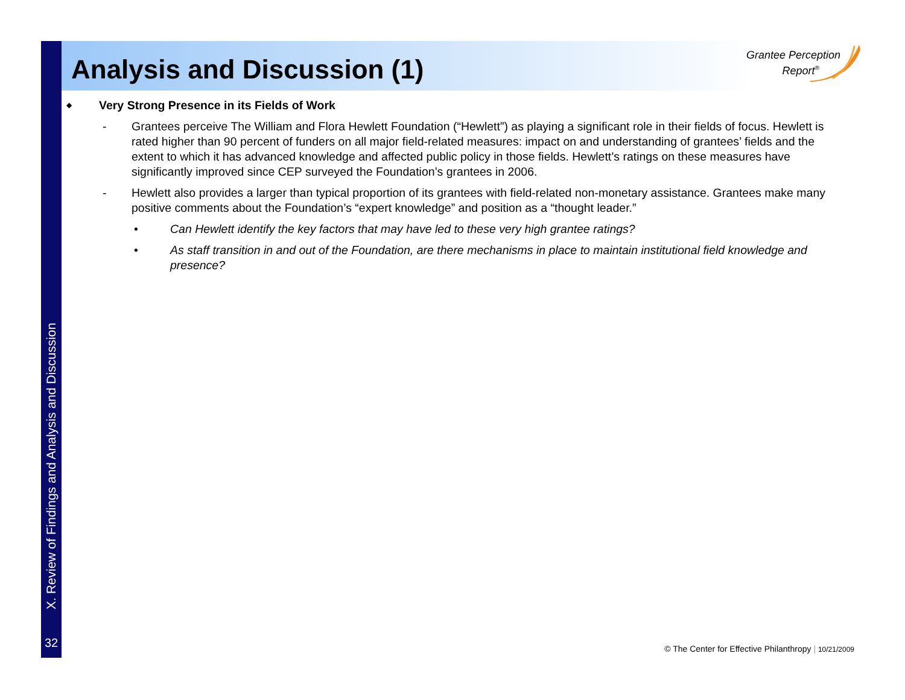X. Review of Findings and Analysis and Discussion
32
Analysis and Discussion (1)
Grantee Perception
Report<sup>®</sup>
◆ Very Strong Presence in its Fields of Work
- Grantees perceive The William and Flora Hewlett Foundation (“Hewlett”) as playing a significant role in their fields of focus. Hewlett is rated higher than 90 percent of funders on all major field-related measures: impact on and understanding of grantees’ fields and the extent to which it has advanced knowledge and affected public policy in those fields. Hewlett’s ratings on these measures have significantly improved since CEP surveyed the Foundation’s grantees in 2006.
- Hewlett also provides a larger than typical proportion of its grantees with field-related non-monetary assistance. Grantees make many positive comments about the Foundation’s “expert knowledge” and position as a “thought leader.”
• Can Hewlett identify the key factors that may have led to these very high grantee ratings?
• As staff transition in and out of the Foundation, are there mechanisms in place to maintain institutional field knowledge and presence?
© The Center for Effective Philanthropy | 10/21/2009